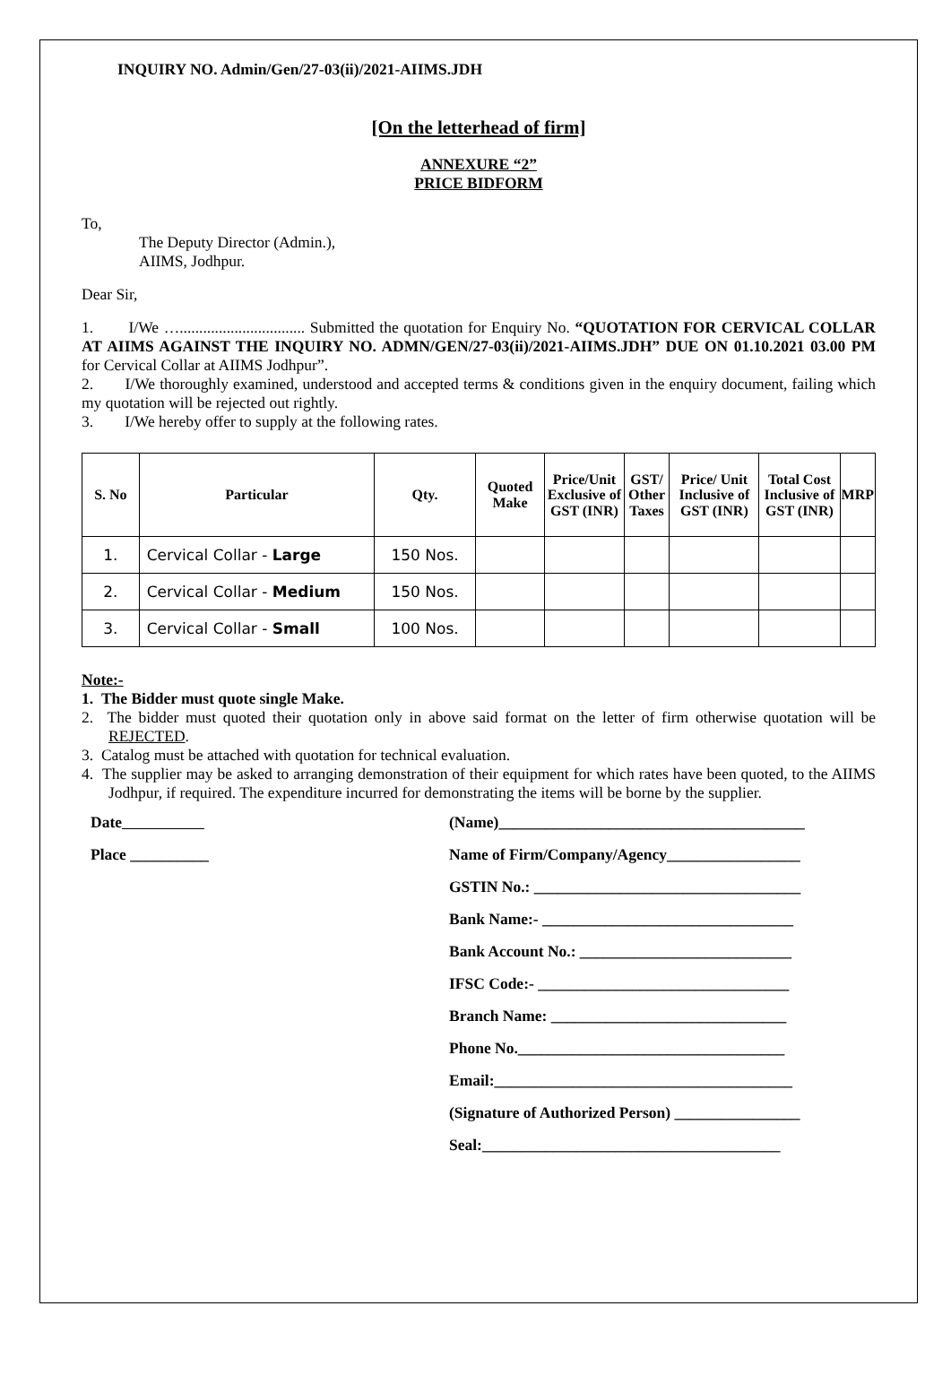INQUIRY NO. Admin/Gen/27-03(ii)/2021-AIIMS.JDH
[On the letterhead of firm]
ANNEXURE “2”
PRICE BIDFORM
To,
The Deputy Director (Admin.),
AIIMS, Jodhpur.
Dear Sir,
1. I/We …................................ Submitted the quotation for Enquiry No. “QUOTATION FOR CERVICAL COLLAR AT AIIMS AGAINST THE INQUIRY NO. ADMN/GEN/27-03(ii)/2021-AIIMS.JDH” DUE ON 01.10.2021 03.00 PM for Cervical Collar at AIIMS Jodhpur”.
2. I/We thoroughly examined, understood and accepted terms & conditions given in the enquiry document, failing which my quotation will be rejected out rightly.
3. I/We hereby offer to supply at the following rates.
| S. No | Particular | Qty. | Quoted Make | Price/Unit Exclusive of GST (INR) | GST/ Other Taxes | Price/ Unit Inclusive of GST (INR) | Total Cost Inclusive of GST (INR) | MRP |
| --- | --- | --- | --- | --- | --- | --- | --- | --- |
| 1. | Cervical Collar - Large | 150 Nos. | | | | | | |
| 2. | Cervical Collar - Medium | 150 Nos. | | | | | | |
| 3. | Cervical Collar - Small | 100 Nos. | | | | | | |
Note:-
1. The Bidder must quote single Make.
2. The bidder must quoted their quotation only in above said format on the letter of firm otherwise quotation will be REJECTED.
3. Catalog must be attached with quotation for technical evaluation.
4. The supplier may be asked to arranging demonstration of their equipment for which rates have been quoted, to the AIIMS Jodhpur, if required. The expenditure incurred for demonstrating the items will be borne by the supplier.
Date
Place __________
(Name)_______________________________________
Name of Firm/Company/Agency_________________
GSTIN No.: __________________________________
Bank Name:- ________________________________
Bank Account No.: ___________________________
IFSC Code:- ________________________________
Branch Name: ______________________________
Phone No.__________________________________
Email:______________________________________
(Signature of Authorized Person) ________________
Seal:______________________________________